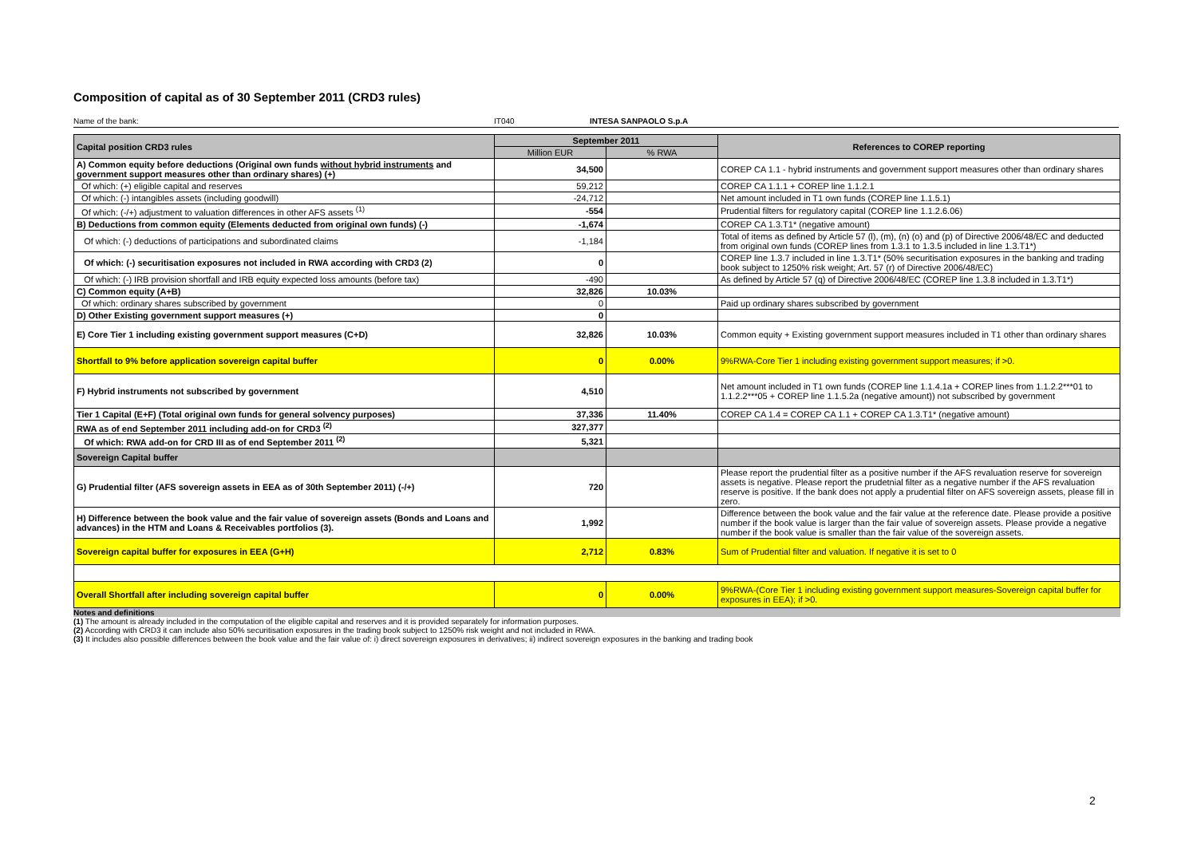Composition of capital as of 30 September 2011 (CRD3 rules)
Name of the bank: IT040 INTESA SANPAOLO S.p.A
| Capital position CRD3 rules | September 2011 | | References to COREP reporting |
| --- | --- | --- | --- |
| | Million EUR | % RWA | |
| A) Common equity before deductions (Original own funds without hybrid instruments and government support measures other than ordinary shares) (+) | 34,500 | | COREP CA 1.1 - hybrid instruments and government support measures other than ordinary shares |
| Of which: (+) eligible capital and reserves | 59,212 | | COREP CA 1.1.1 + COREP line 1.1.2.1 |
| Of which: (-) intangibles assets (including goodwill) | -24,712 | | Net amount included in T1 own funds (COREP line 1.1.5.1) |
| Of which: (-/+) adjustment to valuation differences in other AFS assets <sup>(1)</sup> | -554 | | Prudential filters for regulatory capital (COREP line 1.1.2.6.06) |
| B) Deductions from common equity (Elements deducted from original own funds) (-) | -1,674 | | COREP CA 1.3.T1* (negative amount) |
| Of which: (-) deductions of participations and subordinated claims | -1,184 | | Total of items as defined by Article 57 (l), (m), (n) (o) and (p) of Directive 2006/48/EC and deducted from original own funds (COREP lines from 1.3.1 to 1.3.5 included in line 1.3.T1*) |
| Of which: (-) securitisation exposures not included in RWA according with CRD3 (2) | 0 | | COREP line 1.3.7 included in line 1.3.T1* (50% securitisation exposures in the banking and trading book subject to 1250% risk weight; Art. 57 (r) of Directive 2006/48/EC) |
| Of which: (-) IRB provision shortfall and IRB equity expected loss amounts (before tax) | -490 | | As defined by Article 57 (q) of Directive 2006/48/EC (COREP line 1.3.8 included in 1.3.T1*) |
| C) Common equity (A+B) | 32,826 | 10.03% | |
| Of which: ordinary shares subscribed by government | 0 | | Paid up ordinary shares subscribed by government |
| D) Other Existing government support measures (+) | 0 | | |
| E) Core Tier 1 including existing government support measures (C+D) | 32,826 | 10.03% | Common equity + Existing government support measures included in T1 other than ordinary shares |
| Shortfall to 9% before application sovereign capital buffer | 0 | 0.00% | 9%RWA-Core Tier 1 including existing government support measures; if >0. |
| F) Hybrid instruments not subscribed by government | 4,510 | | Net amount included in T1 own funds (COREP line 1.1.4.1a + COREP lines from 1.1.2.2***01 to 1.1.2.2***05 + COREP line 1.1.5.2a (negative amount)) not subscribed by government |
| Tier 1 Capital (E+F) (Total original own funds for general solvency purposes) | 37,336 | 11.40% | COREP CA 1.4 = COREP CA 1.1 + COREP CA 1.3.T1* (negative amount) |
| RWA as of end September 2011 including add-on for CRD3 <sup>(2)</sup> | 327,377 | | |
| Of which: RWA add-on for CRD III as of end September 2011 <sup>(2)</sup> | 5,321 | | |
| Sovereign Capital buffer | | | |
| G) Prudential filter (AFS sovereign assets in EEA as of 30th September 2011) (-/+) | 720 | | Please report the prudential filter as a positive number if the AFS revaluation reserve for sovereign assets is negative. Please report the prudetnial filter as a negative number if the AFS revaluation reserve is positive. If the bank does not apply a prudential filter on AFS sovereign assets, please fill in zero. |
| H) Difference between the book value and the fair value of sovereign assets (Bonds and Loans and advances) in the HTM and Loans & Receivables portfolios (3). | 1,992 | | Difference between the book value and the fair value at the reference date. Please provide a positive number if the book value is larger than the fair value of sovereign assets. Please provide a negative number if the book value is smaller than the fair value of the sovereign assets. |
| Sovereign capital buffer for exposures in EEA (G+H) | 2,712 | 0.83% | Sum of Prudential filter and valuation. If negative it is set to 0 |
| Overall Shortfall after including sovereign capital buffer | 0 | 0.00% | 9%RWA-(Core Tier 1 including existing government support measures-Sovereign capital buffer for exposures in EEA); if >0. |
Notes and definitions
(1) The amount is already included in the computation of the eligible capital and reserves and it is provided separately for information purposes.
(2) According with CRD3 it can include also 50% securitisation exposures in the trading book subject to 1250% risk weight and not included in RWA.
(3) It includes also possible differences between the book value and the fair value of: i) direct sovereign exposures in derivatives; ii) indirect sovereign exposures in the banking and trading book
2